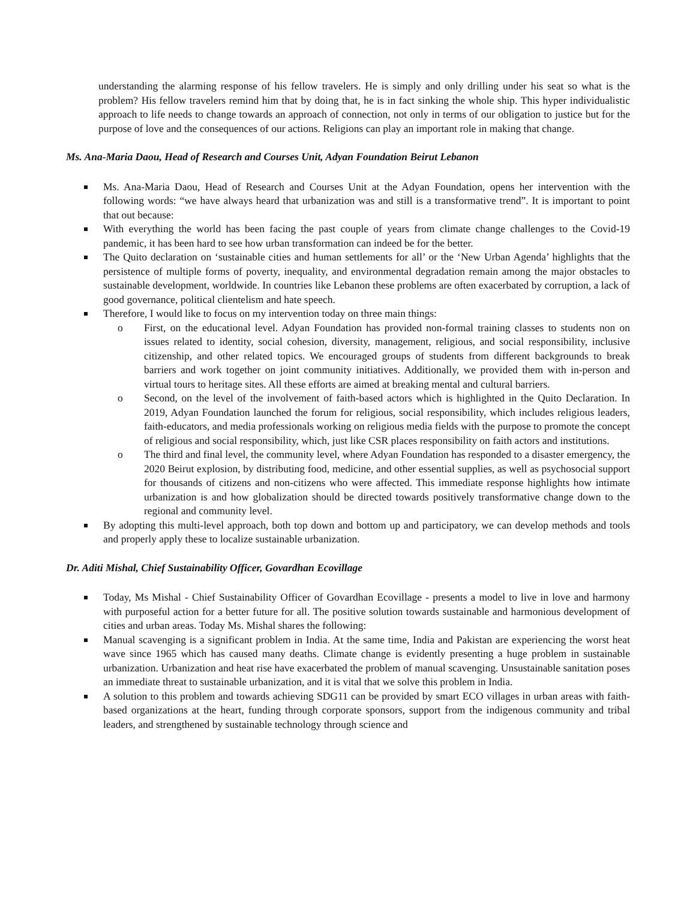understanding the alarming response of his fellow travelers. He is simply and only drilling under his seat so what is the problem? His fellow travelers remind him that by doing that, he is in fact sinking the whole ship. This hyper individualistic approach to life needs to change towards an approach of connection, not only in terms of our obligation to justice but for the purpose of love and the consequences of our actions. Religions can play an important role in making that change.
Ms. Ana-Maria Daou, Head of Research and Courses Unit, Adyan Foundation Beirut Lebanon
Ms. Ana-Maria Daou, Head of Research and Courses Unit at the Adyan Foundation, opens her intervention with the following words: “we have always heard that urbanization was and still is a transformative trend”. It is important to point that out because:
With everything the world has been facing the past couple of years from climate change challenges to the Covid-19 pandemic, it has been hard to see how urban transformation can indeed be for the better.
The Quito declaration on ‘sustainable cities and human settlements for all’ or the ‘New Urban Agenda’ highlights that the persistence of multiple forms of poverty, inequality, and environmental degradation remain among the major obstacles to sustainable development, worldwide. In countries like Lebanon these problems are often exacerbated by corruption, a lack of good governance, political clientelism and hate speech.
Therefore, I would like to focus on my intervention today on three main things:
o First, on the educational level. Adyan Foundation has provided non-formal training classes to students non on issues related to identity, social cohesion, diversity, management, religious, and social responsibility, inclusive citizenship, and other related topics. We encouraged groups of students from different backgrounds to break barriers and work together on joint community initiatives. Additionally, we provided them with in-person and virtual tours to heritage sites. All these efforts are aimed at breaking mental and cultural barriers.
o Second, on the level of the involvement of faith-based actors which is highlighted in the Quito Declaration. In 2019, Adyan Foundation launched the forum for religious, social responsibility, which includes religious leaders, faith-educators, and media professionals working on religious media fields with the purpose to promote the concept of religious and social responsibility, which, just like CSR places responsibility on faith actors and institutions.
o The third and final level, the community level, where Adyan Foundation has responded to a disaster emergency, the 2020 Beirut explosion, by distributing food, medicine, and other essential supplies, as well as psychosocial support for thousands of citizens and non-citizens who were affected. This immediate response highlights how intimate urbanization is and how globalization should be directed towards positively transformative change down to the regional and community level.
By adopting this multi-level approach, both top down and bottom up and participatory, we can develop methods and tools and properly apply these to localize sustainable urbanization.
Dr. Aditi Mishal, Chief Sustainability Officer, Govardhan Ecovillage
Today, Ms Mishal - Chief Sustainability Officer of Govardhan Ecovillage - presents a model to live in love and harmony with purposeful action for a better future for all. The positive solution towards sustainable and harmonious development of cities and urban areas. Today Ms. Mishal shares the following:
Manual scavenging is a significant problem in India. At the same time, India and Pakistan are experiencing the worst heat wave since 1965 which has caused many deaths. Climate change is evidently presenting a huge problem in sustainable urbanization. Urbanization and heat rise have exacerbated the problem of manual scavenging. Unsustainable sanitation poses an immediate threat to sustainable urbanization, and it is vital that we solve this problem in India.
A solution to this problem and towards achieving SDG11 can be provided by smart ECO villages in urban areas with faith-based organizations at the heart, funding through corporate sponsors, support from the indigenous community and tribal leaders, and strengthened by sustainable technology through science and